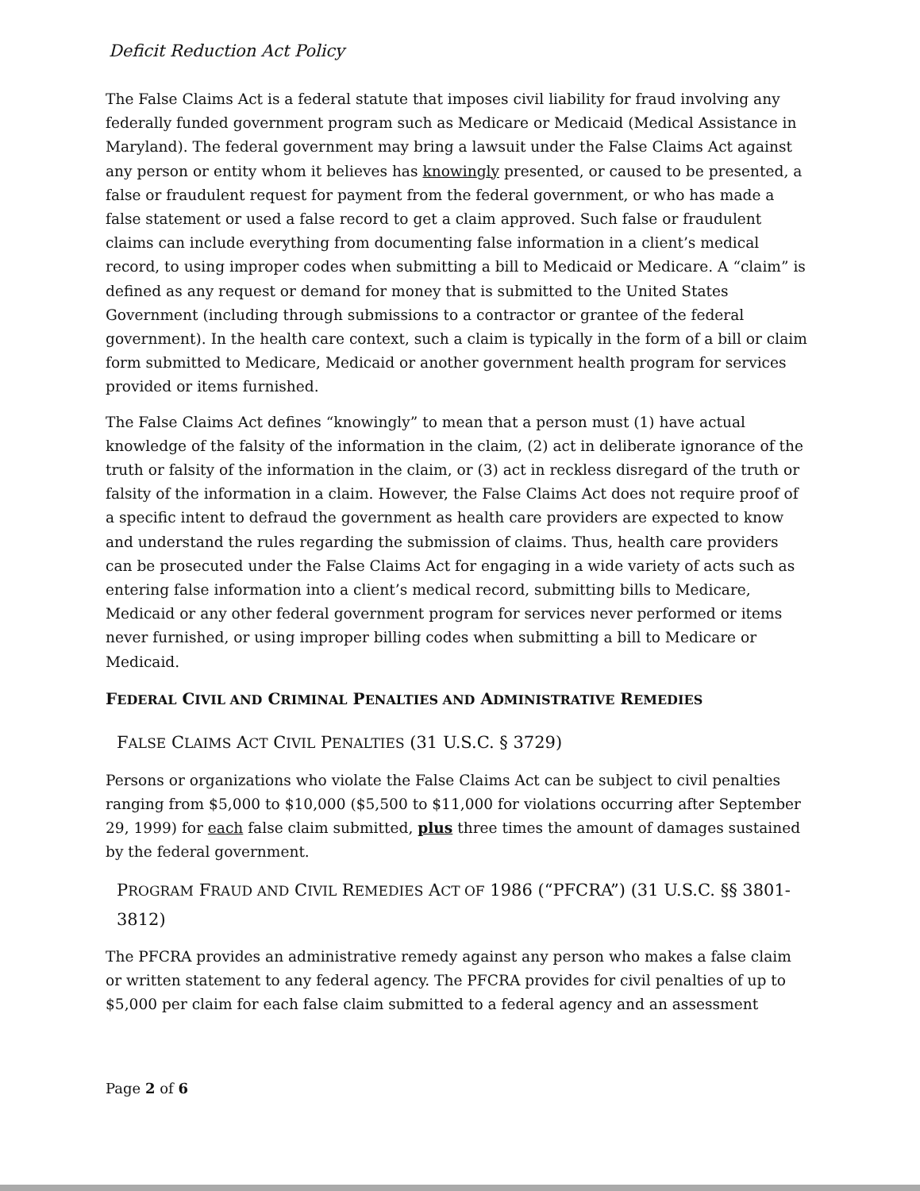Deficit Reduction Act Policy
The False Claims Act is a federal statute that imposes civil liability for fraud involving any federally funded government program such as Medicare or Medicaid (Medical Assistance in Maryland). The federal government may bring a lawsuit under the False Claims Act against any person or entity whom it believes has knowingly presented, or caused to be presented, a false or fraudulent request for payment from the federal government, or who has made a false statement or used a false record to get a claim approved. Such false or fraudulent claims can include everything from documenting false information in a client’s medical record, to using improper codes when submitting a bill to Medicaid or Medicare. A “claim” is defined as any request or demand for money that is submitted to the United States Government (including through submissions to a contractor or grantee of the federal government). In the health care context, such a claim is typically in the form of a bill or claim form submitted to Medicare, Medicaid or another government health program for services provided or items furnished.
The False Claims Act defines “knowingly” to mean that a person must (1) have actual knowledge of the falsity of the information in the claim, (2) act in deliberate ignorance of the truth or falsity of the information in the claim, or (3) act in reckless disregard of the truth or falsity of the information in a claim. However, the False Claims Act does not require proof of a specific intent to defraud the government as health care providers are expected to know and understand the rules regarding the submission of claims. Thus, health care providers can be prosecuted under the False Claims Act for engaging in a wide variety of acts such as entering false information into a client’s medical record, submitting bills to Medicare, Medicaid or any other federal government program for services never performed or items never furnished, or using improper billing codes when submitting a bill to Medicare or Medicaid.
FEDERAL CIVIL AND CRIMINAL PENALTIES AND ADMINISTRATIVE REMEDIES
FALSE CLAIMS ACT CIVIL PENALTIES (31 U.S.C. § 3729)
Persons or organizations who violate the False Claims Act can be subject to civil penalties ranging from $5,000 to $10,000 ($5,500 to $11,000 for violations occurring after September 29, 1999) for each false claim submitted, plus three times the amount of damages sustained by the federal government.
PROGRAM FRAUD AND CIVIL REMEDIES ACT OF 1986 (“PFCRA”) (31 U.S.C. §§ 3801-3812)
The PFCRA provides an administrative remedy against any person who makes a false claim or written statement to any federal agency. The PFCRA provides for civil penalties of up to $5,000 per claim for each false claim submitted to a federal agency and an assessment
Page 2 of 6